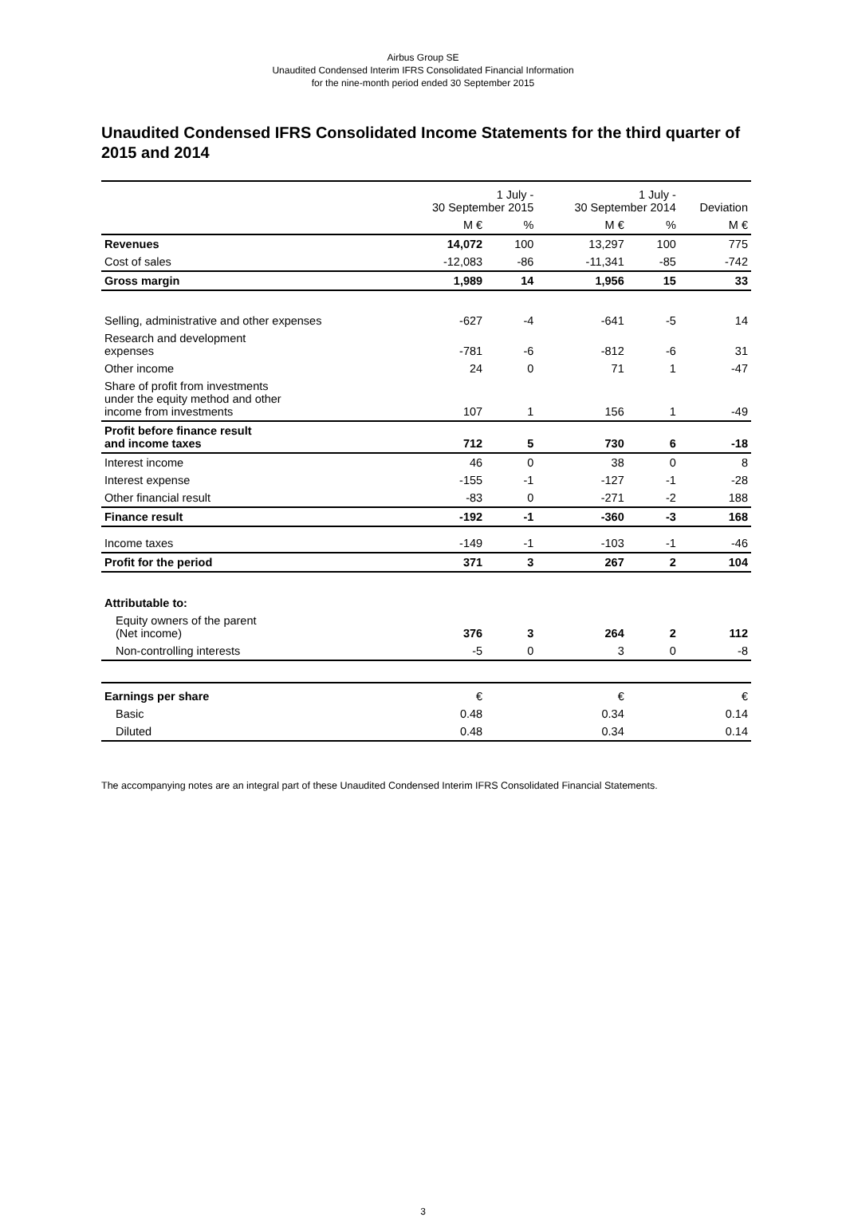Airbus Group SE
Unaudited Condensed Interim IFRS Consolidated Financial Information
for the nine-month period ended 30 September 2015
Unaudited Condensed IFRS Consolidated Income Statements for the third quarter of 2015 and 2014
| | 1 July - 30 September 2015 | | 1 July - 30 September 2014 | | Deviation |
| --- | --- | --- | --- | --- | --- |
| | M € | % | M € | % | M € |
| Revenues | 14,072 | 100 | 13,297 | 100 | 775 |
| Cost of sales | -12,083 | -86 | -11,341 | -85 | -742 |
| Gross margin | 1,989 | 14 | 1,956 | 15 | 33 |
| Selling, administrative and other expenses | -627 | -4 | -641 | -5 | 14 |
| Research and development expenses | -781 | -6 | -812 | -6 | 31 |
| Other income | 24 | 0 | 71 | 1 | -47 |
| Share of profit from investments under the equity method and other income from investments | 107 | 1 | 156 | 1 | -49 |
| Profit before finance result and income taxes | 712 | 5 | 730 | 6 | -18 |
| Interest income | 46 | 0 | 38 | 0 | 8 |
| Interest expense | -155 | -1 | -127 | -1 | -28 |
| Other financial result | -83 | 0 | -271 | -2 | 188 |
| Finance result | -192 | -1 | -360 | -3 | 168 |
| Income taxes | -149 | -1 | -103 | -1 | -46 |
| Profit for the period | 371 | 3 | 267 | 2 | 104 |
| Attributable to: | | | | | |
| Equity owners of the parent (Net income) | 376 | 3 | 264 | 2 | 112 |
| Non-controlling interests | -5 | 0 | 3 | 0 | -8 |
| Earnings per share | € | | € | | € |
| Basic | 0.48 | | 0.34 | | 0.14 |
| Diluted | 0.48 | | 0.34 | | 0.14 |
The accompanying notes are an integral part of these Unaudited Condensed Interim IFRS Consolidated Financial Statements.
3